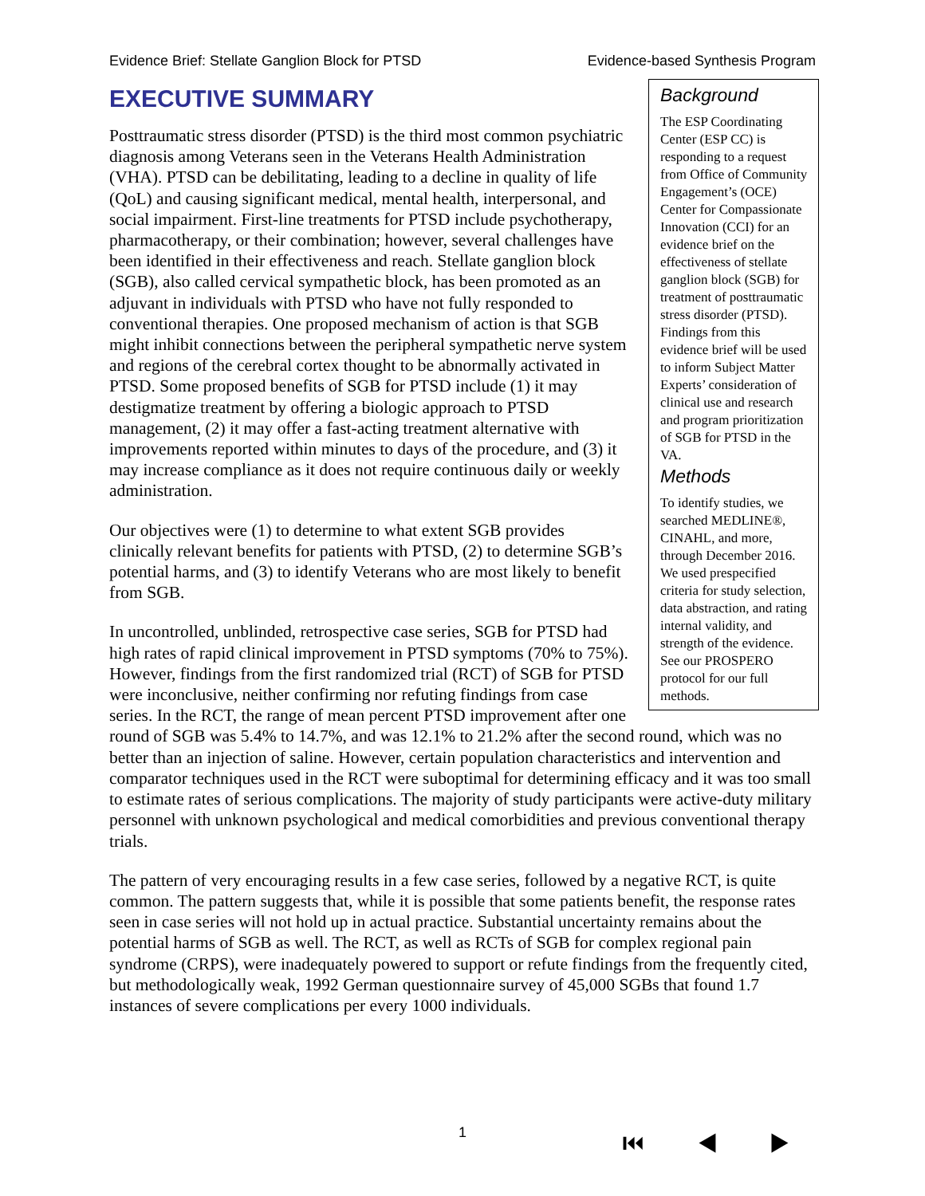Evidence Brief: Stellate Ganglion Block for PTSD Evidence-based Synthesis Program
EXECUTIVE SUMMARY
Background
The ESP Coordinating Center (ESP CC) is responding to a request from Office of Community Engagement’s (OCE) Center for Compassionate Innovation (CCI) for an evidence brief on the effectiveness of stellate ganglion block (SGB) for treatment of posttraumatic stress disorder (PTSD). Findings from this evidence brief will be used to inform Subject Matter Experts’ consideration of clinical use and research and program prioritization of SGB for PTSD in the VA.
Methods
To identify studies, we searched MEDLINE®, CINAHL, and more, through December 2016. We used prespecified criteria for study selection, data abstraction, and rating internal validity, and strength of the evidence. See our PROSPERO protocol for our full methods.
Posttraumatic stress disorder (PTSD) is the third most common psychiatric diagnosis among Veterans seen in the Veterans Health Administration (VHA). PTSD can be debilitating, leading to a decline in quality of life (QoL) and causing significant medical, mental health, interpersonal, and social impairment. First-line treatments for PTSD include psychotherapy, pharmacotherapy, or their combination; however, several challenges have been identified in their effectiveness and reach. Stellate ganglion block (SGB), also called cervical sympathetic block, has been promoted as an adjuvant in individuals with PTSD who have not fully responded to conventional therapies. One proposed mechanism of action is that SGB might inhibit connections between the peripheral sympathetic nerve system and regions of the cerebral cortex thought to be abnormally activated in PTSD. Some proposed benefits of SGB for PTSD include (1) it may destigmatize treatment by offering a biologic approach to PTSD management, (2) it may offer a fast-acting treatment alternative with improvements reported within minutes to days of the procedure, and (3) it may increase compliance as it does not require continuous daily or weekly administration.
Our objectives were (1) to determine to what extent SGB provides clinically relevant benefits for patients with PTSD, (2) to determine SGB’s potential harms, and (3) to identify Veterans who are most likely to benefit from SGB.
In uncontrolled, unblinded, retrospective case series, SGB for PTSD had high rates of rapid clinical improvement in PTSD symptoms (70% to 75%). However, findings from the first randomized trial (RCT) of SGB for PTSD were inconclusive, neither confirming nor refuting findings from case series. In the RCT, the range of mean percent PTSD improvement after one round of SGB was 5.4% to 14.7%, and was 12.1% to 21.2% after the second round, which was no better than an injection of saline. However, certain population characteristics and intervention and comparator techniques used in the RCT were suboptimal for determining efficacy and it was too small to estimate rates of serious complications. The majority of study participants were active-duty military personnel with unknown psychological and medical comorbidities and previous conventional therapy trials.
The pattern of very encouraging results in a few case series, followed by a negative RCT, is quite common. The pattern suggests that, while it is possible that some patients benefit, the response rates seen in case series will not hold up in actual practice. Substantial uncertainty remains about the potential harms of SGB as well. The RCT, as well as RCTs of SGB for complex regional pain syndrome (CRPS), were inadequately powered to support or refute findings from the frequently cited, but methodologically weak, 1992 German questionnaire survey of 45,000 SGBs that found 1.7 instances of severe complications per every 1000 individuals.
1
⏮ ◀ ▶